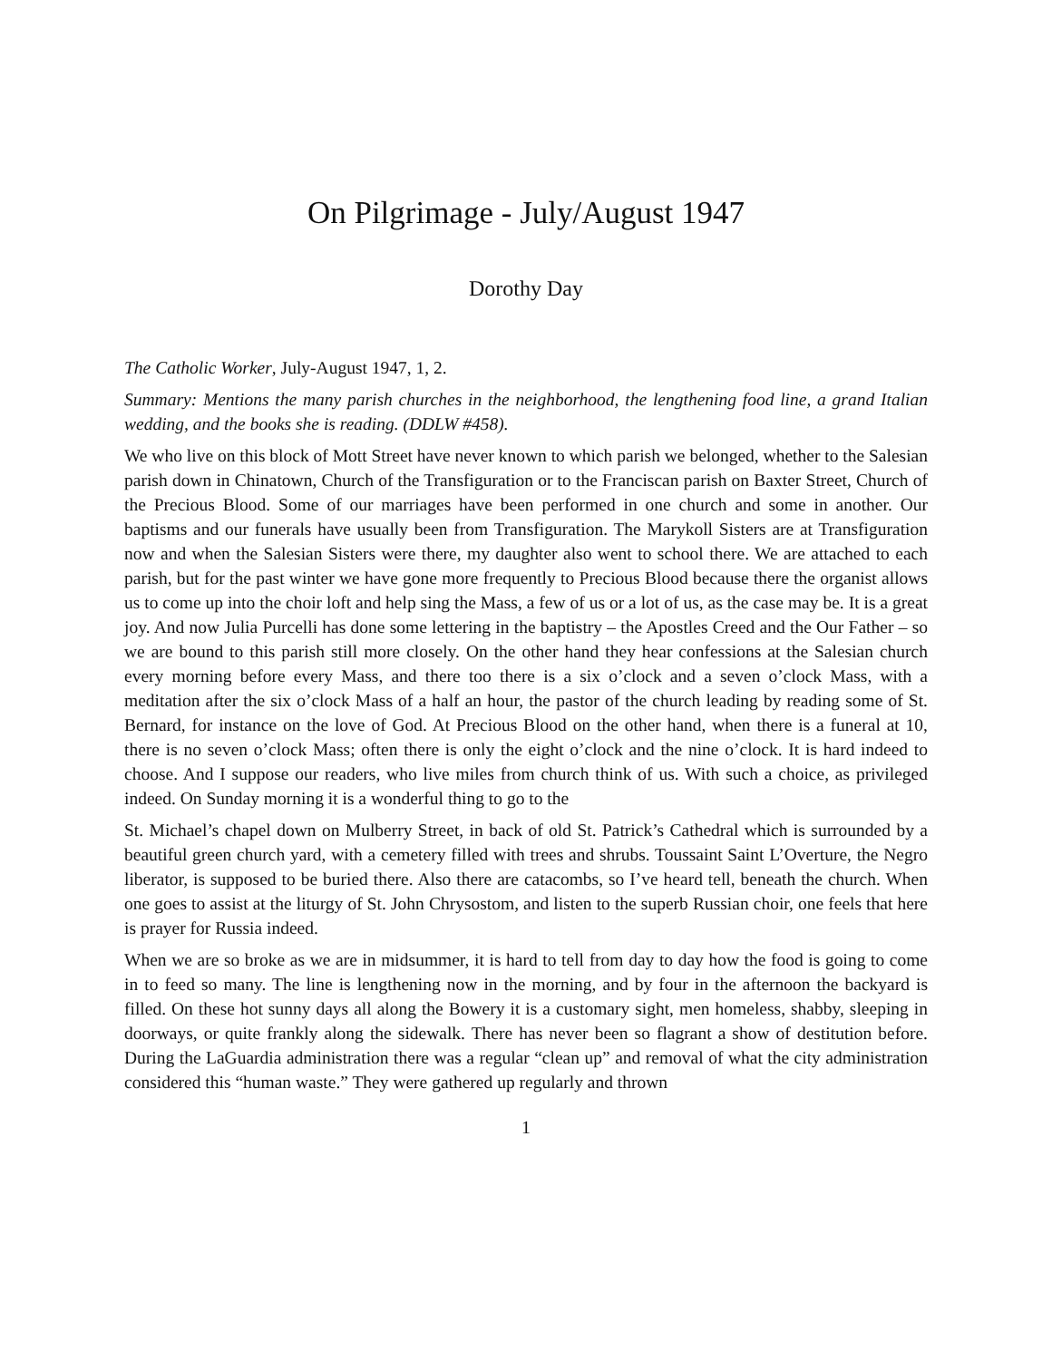On Pilgrimage - July/August 1947
Dorothy Day
The Catholic Worker, July-August 1947, 1, 2.
Summary: Mentions the many parish churches in the neighborhood, the lengthening food line, a grand Italian wedding, and the books she is reading. (DDLW #458).
We who live on this block of Mott Street have never known to which parish we belonged, whether to the Salesian parish down in Chinatown, Church of the Transfiguration or to the Franciscan parish on Baxter Street, Church of the Precious Blood. Some of our marriages have been performed in one church and some in another. Our baptisms and our funerals have usually been from Transfiguration. The Marykoll Sisters are at Transfiguration now and when the Salesian Sisters were there, my daughter also went to school there. We are attached to each parish, but for the past winter we have gone more frequently to Precious Blood because there the organist allows us to come up into the choir loft and help sing the Mass, a few of us or a lot of us, as the case may be. It is a great joy. And now Julia Purcelli has done some lettering in the baptistry – the Apostles Creed and the Our Father – so we are bound to this parish still more closely. On the other hand they hear confessions at the Salesian church every morning before every Mass, and there too there is a six o’clock and a seven o’clock Mass, with a meditation after the six o’clock Mass of a half an hour, the pastor of the church leading by reading some of St. Bernard, for instance on the love of God. At Precious Blood on the other hand, when there is a funeral at 10, there is no seven o’clock Mass; often there is only the eight o’clock and the nine o’clock. It is hard indeed to choose. And I suppose our readers, who live miles from church think of us. With such a choice, as privileged indeed. On Sunday morning it is a wonderful thing to go to the
St. Michael’s chapel down on Mulberry Street, in back of old St. Patrick’s Cathedral which is surrounded by a beautiful green church yard, with a cemetery filled with trees and shrubs. Toussaint Saint L’Overture, the Negro liberator, is supposed to be buried there. Also there are catacombs, so I’ve heard tell, beneath the church. When one goes to assist at the liturgy of St. John Chrysostom, and listen to the superb Russian choir, one feels that here is prayer for Russia indeed.
When we are so broke as we are in midsummer, it is hard to tell from day to day how the food is going to come in to feed so many. The line is lengthening now in the morning, and by four in the afternoon the backyard is filled. On these hot sunny days all along the Bowery it is a customary sight, men homeless, shabby, sleeping in doorways, or quite frankly along the sidewalk. There has never been so flagrant a show of destitution before. During the LaGuardia administration there was a regular “clean up” and removal of what the city administration considered this “human waste.” They were gathered up regularly and thrown
1